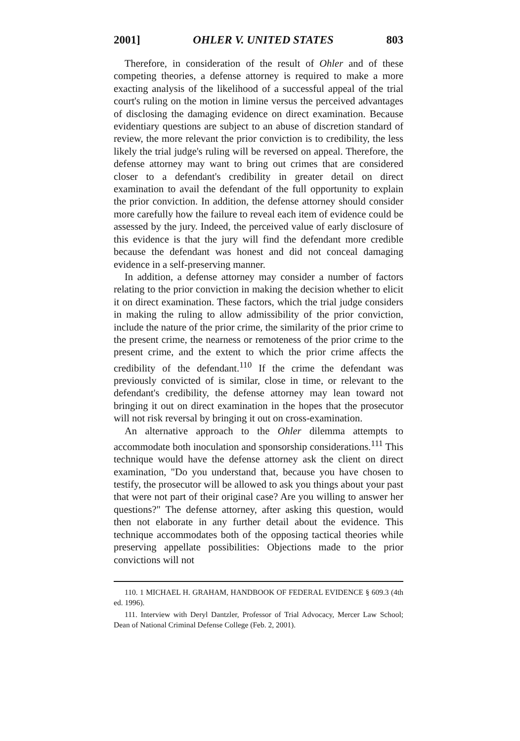2001] OHLER V. UNITED STATES 803
Therefore, in consideration of the result of Ohler and of these competing theories, a defense attorney is required to make a more exacting analysis of the likelihood of a successful appeal of the trial court's ruling on the motion in limine versus the perceived advantages of disclosing the damaging evidence on direct examination. Because evidentiary questions are subject to an abuse of discretion standard of review, the more relevant the prior conviction is to credibility, the less likely the trial judge's ruling will be reversed on appeal. Therefore, the defense attorney may want to bring out crimes that are considered closer to a defendant's credibility in greater detail on direct examination to avail the defendant of the full opportunity to explain the prior conviction. In addition, the defense attorney should consider more carefully how the failure to reveal each item of evidence could be assessed by the jury. Indeed, the perceived value of early disclosure of this evidence is that the jury will find the defendant more credible because the defendant was honest and did not conceal damaging evidence in a self-preserving manner.
In addition, a defense attorney may consider a number of factors relating to the prior conviction in making the decision whether to elicit it on direct examination. These factors, which the trial judge considers in making the ruling to allow admissibility of the prior conviction, include the nature of the prior crime, the similarity of the prior crime to the present crime, the nearness or remoteness of the prior crime to the present crime, and the extent to which the prior crime affects the credibility of the defendant.<sup>110</sup> If the crime the defendant was previously convicted of is similar, close in time, or relevant to the defendant's credibility, the defense attorney may lean toward not bringing it out on direct examination in the hopes that the prosecutor will not risk reversal by bringing it out on cross-examination.
An alternative approach to the Ohler dilemma attempts to accommodate both inoculation and sponsorship considerations.<sup>111</sup> This technique would have the defense attorney ask the client on direct examination, "Do you understand that, because you have chosen to testify, the prosecutor will be allowed to ask you things about your past that were not part of their original case? Are you willing to answer her questions?" The defense attorney, after asking this question, would then not elaborate in any further detail about the evidence. This technique accommodates both of the opposing tactical theories while preserving appellate possibilities: Objections made to the prior convictions will not
110. 1 MICHAEL H. GRAHAM, HANDBOOK OF FEDERAL EVIDENCE § 609.3 (4th ed. 1996).
111. Interview with Deryl Dantzler, Professor of Trial Advocacy, Mercer Law School; Dean of National Criminal Defense College (Feb. 2, 2001).